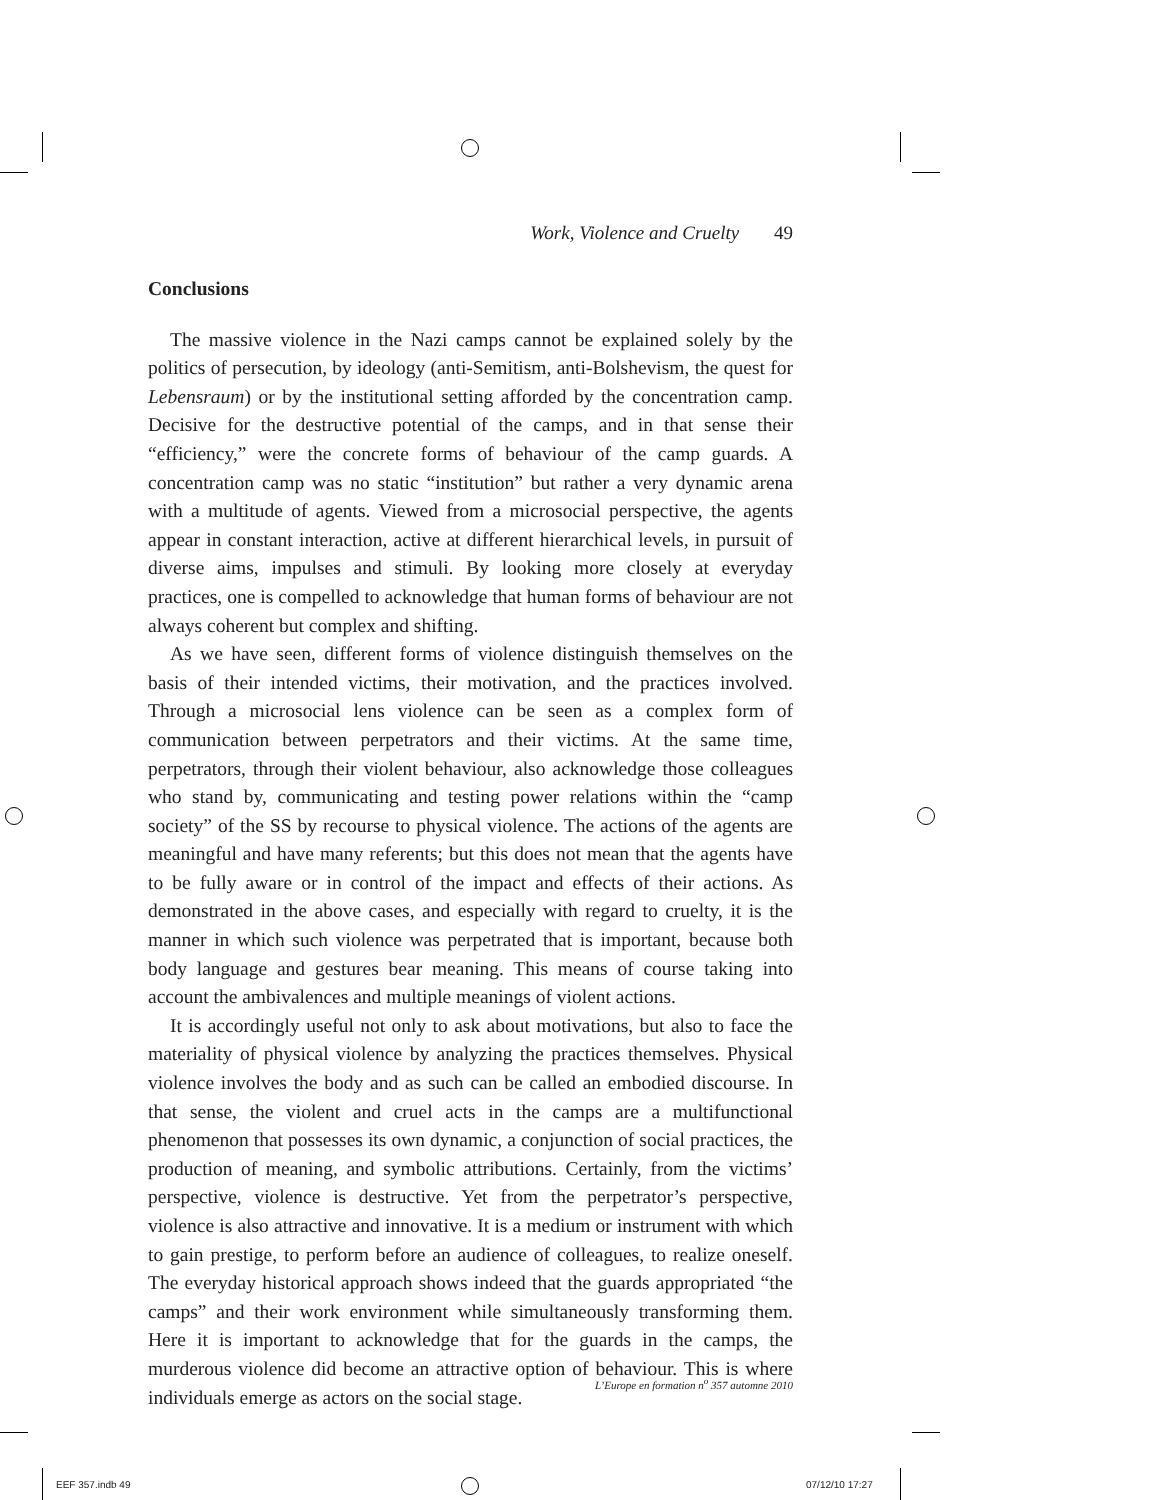Work, Violence and Cruelty 49
Conclusions
The massive violence in the Nazi camps cannot be explained solely by the politics of persecution, by ideology (anti-Semitism, anti-Bolshevism, the quest for Lebensraum) or by the institutional setting afforded by the concentration camp. Decisive for the destructive potential of the camps, and in that sense their “efficiency,” were the concrete forms of behaviour of the camp guards. A concentration camp was no static “institution” but rather a very dynamic arena with a multitude of agents. Viewed from a microsocial perspective, the agents appear in constant interaction, active at different hierarchical levels, in pursuit of diverse aims, impulses and stimuli. By looking more closely at everyday practices, one is compelled to acknowledge that human forms of behaviour are not always coherent but complex and shifting.
As we have seen, different forms of violence distinguish themselves on the basis of their intended victims, their motivation, and the practices involved. Through a microsocial lens violence can be seen as a complex form of communication between perpetrators and their victims. At the same time, perpetrators, through their violent behaviour, also acknowledge those colleagues who stand by, communicating and testing power relations within the “camp society” of the SS by recourse to physical violence. The actions of the agents are meaningful and have many referents; but this does not mean that the agents have to be fully aware or in control of the impact and effects of their actions. As demonstrated in the above cases, and especially with regard to cruelty, it is the manner in which such violence was perpetrated that is important, because both body language and gestures bear meaning. This means of course taking into account the ambivalences and multiple meanings of violent actions.
It is accordingly useful not only to ask about motivations, but also to face the materiality of physical violence by analyzing the practices themselves. Physical violence involves the body and as such can be called an embodied discourse. In that sense, the violent and cruel acts in the camps are a multifunctional phenomenon that possesses its own dynamic, a conjunction of social practices, the production of meaning, and symbolic attributions. Certainly, from the victims’ perspective, violence is destructive. Yet from the perpetrator’s perspective, violence is also attractive and innovative. It is a medium or instrument with which to gain prestige, to perform before an audience of colleagues, to realize oneself. The everyday historical approach shows indeed that the guards appropriated “the camps” and their work environment while simultaneously transforming them. Here it is important to acknowledge that for the guards in the camps, the murderous violence did become an attractive option of behaviour. This is where individuals emerge as actors on the social stage.
L’Europe en formation n<sup>o</sup> 357 automne 2010
EEF 357.indb 49 07/12/10 17:27